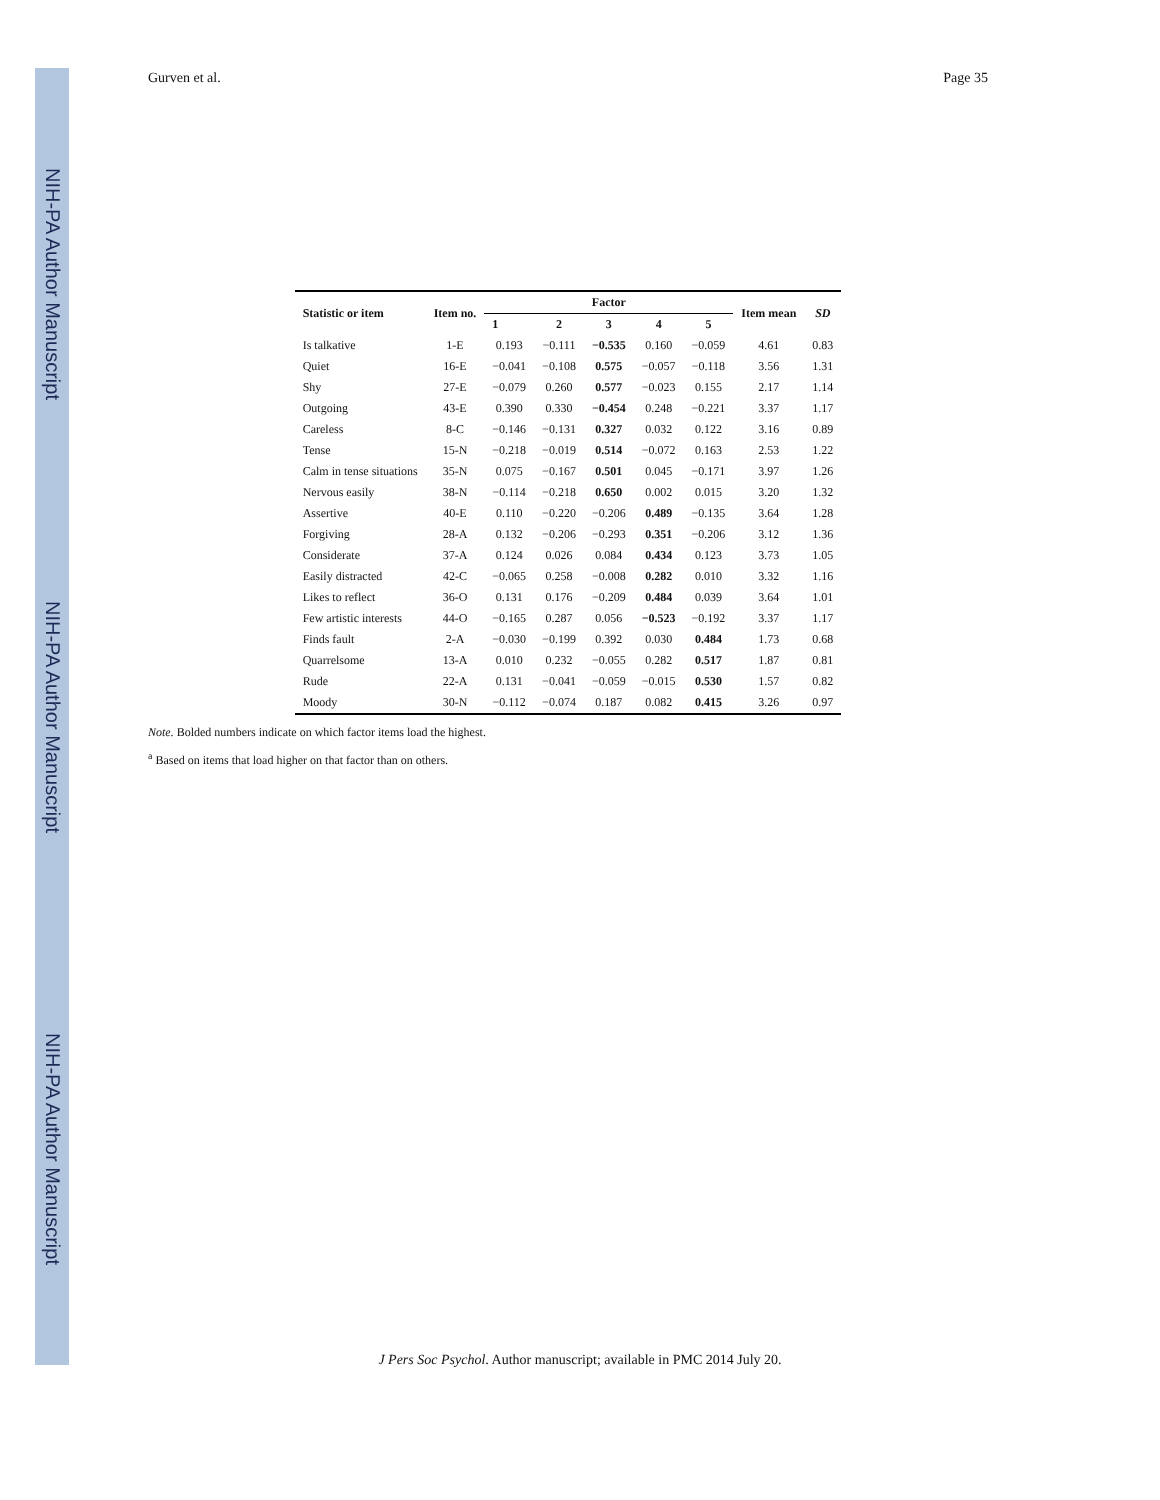NIH-PA Author Manuscript
NIH-PA Author Manuscript
NIH-PA Author Manuscript
Gurven et al. Page 35
| Statistic or item | Item no. | Factor | | | | | Item mean | SD |
| --- | --- | --- | --- | --- | --- | --- | --- | --- |
| | | 1 | 2 | 3 | 4 | 5 | | |
| Is talkative | 1-E | 0.193 | −0.111 | −0.535 | 0.160 | −0.059 | 4.61 | 0.83 |
| Quiet | 16-E | −0.041 | −0.108 | 0.575 | −0.057 | −0.118 | 3.56 | 1.31 |
| Shy | 27-E | −0.079 | 0.260 | 0.577 | −0.023 | 0.155 | 2.17 | 1.14 |
| Outgoing | 43-E | 0.390 | 0.330 | −0.454 | 0.248 | −0.221 | 3.37 | 1.17 |
| Careless | 8-C | −0.146 | −0.131 | 0.327 | 0.032 | 0.122 | 3.16 | 0.89 |
| Tense | 15-N | −0.218 | −0.019 | 0.514 | −0.072 | 0.163 | 2.53 | 1.22 |
| Calm in tense situations | 35-N | 0.075 | −0.167 | 0.501 | 0.045 | −0.171 | 3.97 | 1.26 |
| Nervous easily | 38-N | −0.114 | −0.218 | 0.650 | 0.002 | 0.015 | 3.20 | 1.32 |
| Assertive | 40-E | 0.110 | −0.220 | −0.206 | 0.489 | −0.135 | 3.64 | 1.28 |
| Forgiving | 28-A | 0.132 | −0.206 | −0.293 | 0.351 | −0.206 | 3.12 | 1.36 |
| Considerate | 37-A | 0.124 | 0.026 | 0.084 | 0.434 | 0.123 | 3.73 | 1.05 |
| Easily distracted | 42-C | −0.065 | 0.258 | −0.008 | 0.282 | 0.010 | 3.32 | 1.16 |
| Likes to reflect | 36-O | 0.131 | 0.176 | −0.209 | 0.484 | 0.039 | 3.64 | 1.01 |
| Few artistic interests | 44-O | −0.165 | 0.287 | 0.056 | −0.523 | −0.192 | 3.37 | 1.17 |
| Finds fault | 2-A | −0.030 | −0.199 | 0.392 | 0.030 | 0.484 | 1.73 | 0.68 |
| Quarrelsome | 13-A | 0.010 | 0.232 | −0.055 | 0.282 | 0.517 | 1.87 | 0.81 |
| Rude | 22-A | 0.131 | −0.041 | −0.059 | −0.015 | 0.530 | 1.57 | 0.82 |
| Moody | 30-N | −0.112 | −0.074 | 0.187 | 0.082 | 0.415 | 3.26 | 0.97 |
Note. Bolded numbers indicate on which factor items load the highest.
<sup>a</sup> Based on items that load higher on that factor than on others.
J Pers Soc Psychol. Author manuscript; available in PMC 2014 July 20.